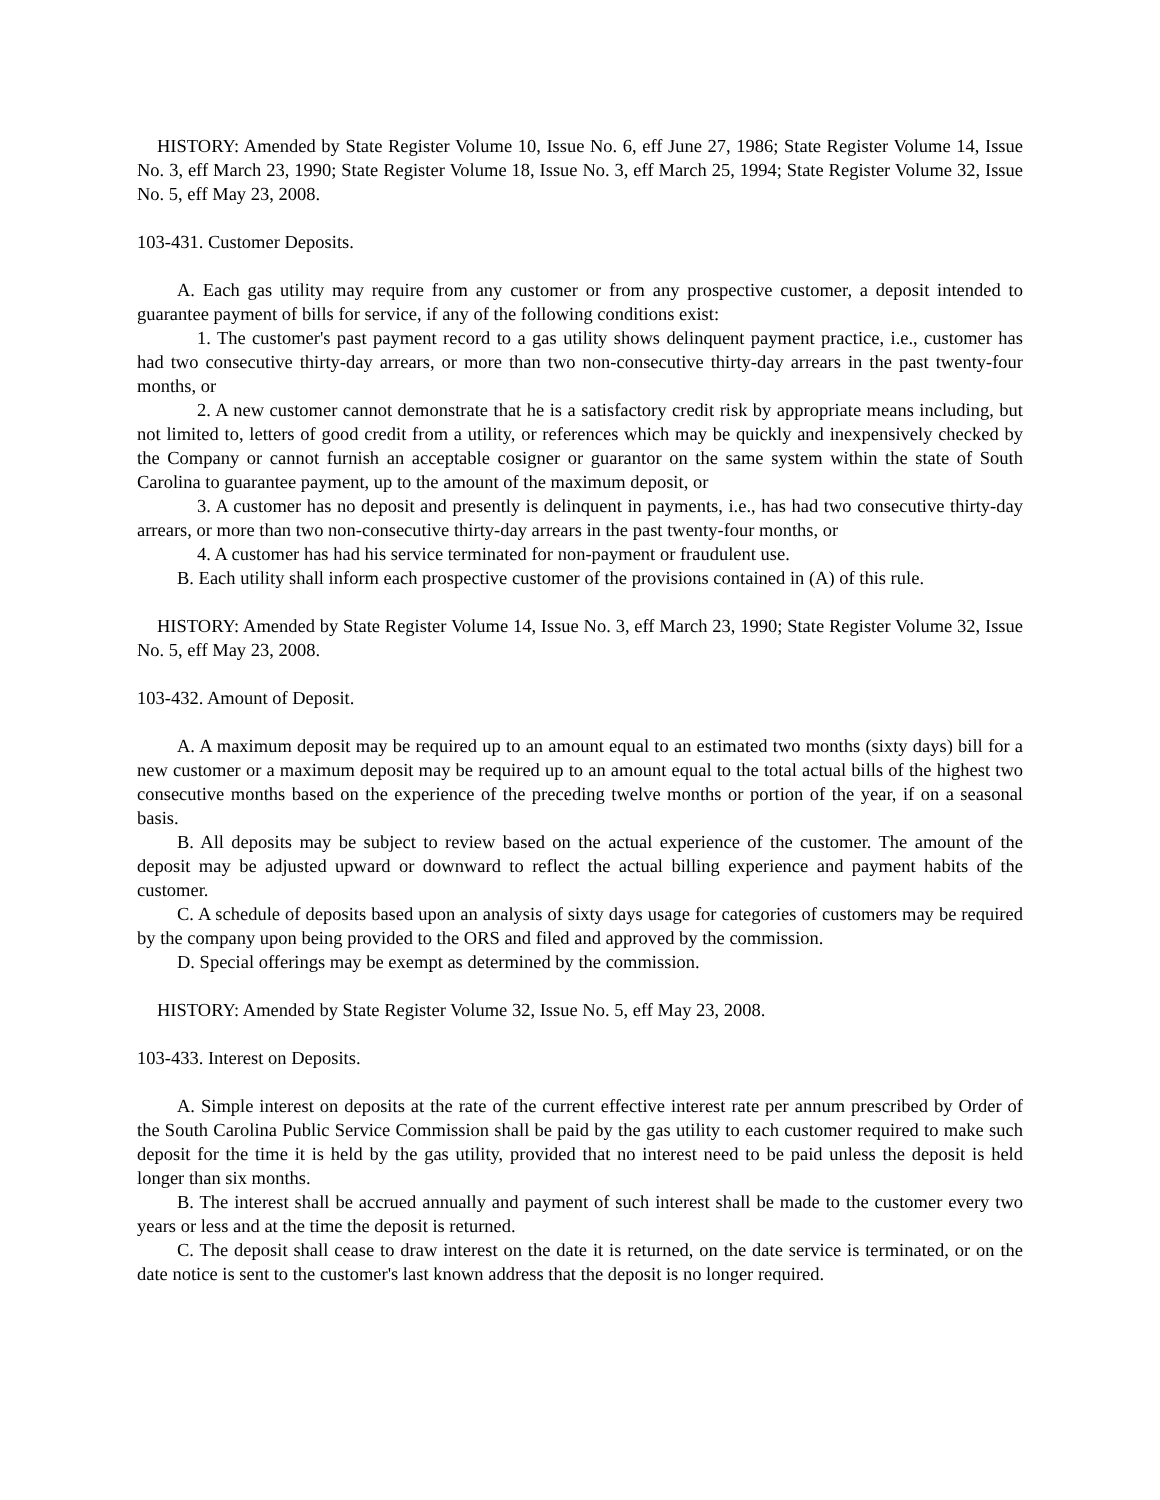HISTORY: Amended by State Register Volume 10, Issue No. 6, eff June 27, 1986; State Register Volume 14, Issue No. 3, eff March 23, 1990; State Register Volume 18, Issue No. 3, eff March 25, 1994; State Register Volume 32, Issue No. 5, eff May 23, 2008.
103-431. Customer Deposits.
A. Each gas utility may require from any customer or from any prospective customer, a deposit intended to guarantee payment of bills for service, if any of the following conditions exist:
1. The customer's past payment record to a gas utility shows delinquent payment practice, i.e., customer has had two consecutive thirty-day arrears, or more than two non-consecutive thirty-day arrears in the past twenty-four months, or
2. A new customer cannot demonstrate that he is a satisfactory credit risk by appropriate means including, but not limited to, letters of good credit from a utility, or references which may be quickly and inexpensively checked by the Company or cannot furnish an acceptable cosigner or guarantor on the same system within the state of South Carolina to guarantee payment, up to the amount of the maximum deposit, or
3. A customer has no deposit and presently is delinquent in payments, i.e., has had two consecutive thirty-day arrears, or more than two non-consecutive thirty-day arrears in the past twenty-four months, or
4. A customer has had his service terminated for non-payment or fraudulent use.
B. Each utility shall inform each prospective customer of the provisions contained in (A) of this rule.
HISTORY: Amended by State Register Volume 14, Issue No. 3, eff March 23, 1990; State Register Volume 32, Issue No. 5, eff May 23, 2008.
103-432. Amount of Deposit.
A. A maximum deposit may be required up to an amount equal to an estimated two months (sixty days) bill for a new customer or a maximum deposit may be required up to an amount equal to the total actual bills of the highest two consecutive months based on the experience of the preceding twelve months or portion of the year, if on a seasonal basis.
B. All deposits may be subject to review based on the actual experience of the customer. The amount of the deposit may be adjusted upward or downward to reflect the actual billing experience and payment habits of the customer.
C. A schedule of deposits based upon an analysis of sixty days usage for categories of customers may be required by the company upon being provided to the ORS and filed and approved by the commission.
D. Special offerings may be exempt as determined by the commission.
HISTORY: Amended by State Register Volume 32, Issue No. 5, eff May 23, 2008.
103-433. Interest on Deposits.
A. Simple interest on deposits at the rate of the current effective interest rate per annum prescribed by Order of the South Carolina Public Service Commission shall be paid by the gas utility to each customer required to make such deposit for the time it is held by the gas utility, provided that no interest need to be paid unless the deposit is held longer than six months.
B. The interest shall be accrued annually and payment of such interest shall be made to the customer every two years or less and at the time the deposit is returned.
C. The deposit shall cease to draw interest on the date it is returned, on the date service is terminated, or on the date notice is sent to the customer's last known address that the deposit is no longer required.